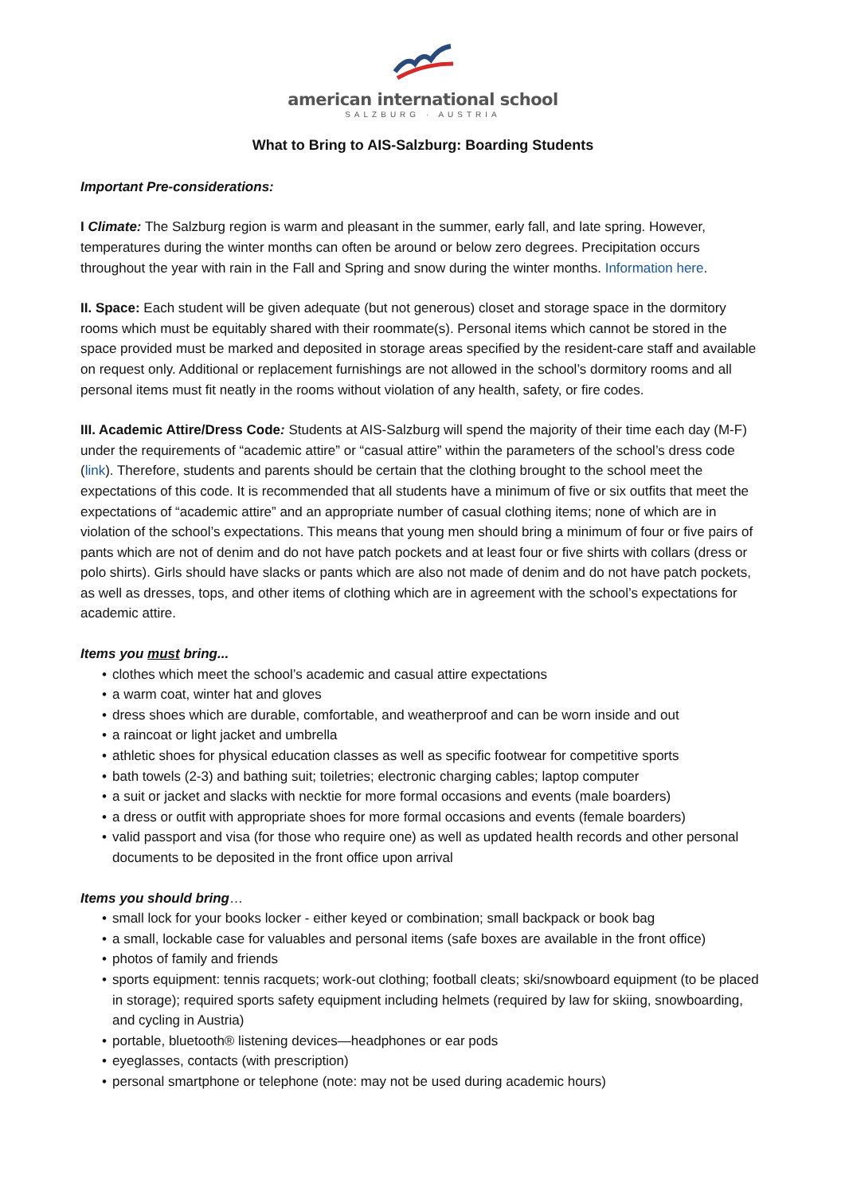american international school
SALZBURG · AUSTRIA
What to Bring to AIS-Salzburg: Boarding Students
Important Pre-considerations:
I Climate: The Salzburg region is warm and pleasant in the summer, early fall, and late spring. However, temperatures during the winter months can often be around or below zero degrees. Precipitation occurs throughout the year with rain in the Fall and Spring and snow during the winter months. Information here.
II. Space: Each student will be given adequate (but not generous) closet and storage space in the dormitory rooms which must be equitably shared with their roommate(s). Personal items which cannot be stored in the space provided must be marked and deposited in storage areas specified by the resident-care staff and available on request only. Additional or replacement furnishings are not allowed in the school’s dormitory rooms and all personal items must fit neatly in the rooms without violation of any health, safety, or fire codes.
III. Academic Attire/Dress Code: Students at AIS-Salzburg will spend the majority of their time each day (M-F) under the requirements of “academic attire” or “casual attire” within the parameters of the school’s dress code (link). Therefore, students and parents should be certain that the clothing brought to the school meet the expectations of this code. It is recommended that all students have a minimum of five or six outfits that meet the expectations of “academic attire” and an appropriate number of casual clothing items; none of which are in violation of the school’s expectations. This means that young men should bring a minimum of four or five pairs of pants which are not of denim and do not have patch pockets and at least four or five shirts with collars (dress or polo shirts). Girls should have slacks or pants which are also not made of denim and do not have patch pockets, as well as dresses, tops, and other items of clothing which are in agreement with the school’s expectations for academic attire.
Items you must bring...
• clothes which meet the school’s academic and casual attire expectations
• a warm coat, winter hat and gloves
• dress shoes which are durable, comfortable, and weatherproof and can be worn inside and out
• a raincoat or light jacket and umbrella
• athletic shoes for physical education classes as well as specific footwear for competitive sports
• bath towels (2-3) and bathing suit; toiletries; electronic charging cables; laptop computer
• a suit or jacket and slacks with necktie for more formal occasions and events (male boarders)
• a dress or outfit with appropriate shoes for more formal occasions and events (female boarders)
• valid passport and visa (for those who require one) as well as updated health records and other personal documents to be deposited in the front office upon arrival
Items you should bring…
• small lock for your books locker - either keyed or combination; small backpack or book bag
• a small, lockable case for valuables and personal items (safe boxes are available in the front office)
• photos of family and friends
• sports equipment: tennis racquets; work-out clothing; football cleats; ski/snowboard equipment (to be placed in storage); required sports safety equipment including helmets (required by law for skiing, snowboarding, and cycling in Austria)
• portable, bluetooth® listening devices—headphones or ear pods
• eyeglasses, contacts (with prescription)
• personal smartphone or telephone (note: may not be used during academic hours)